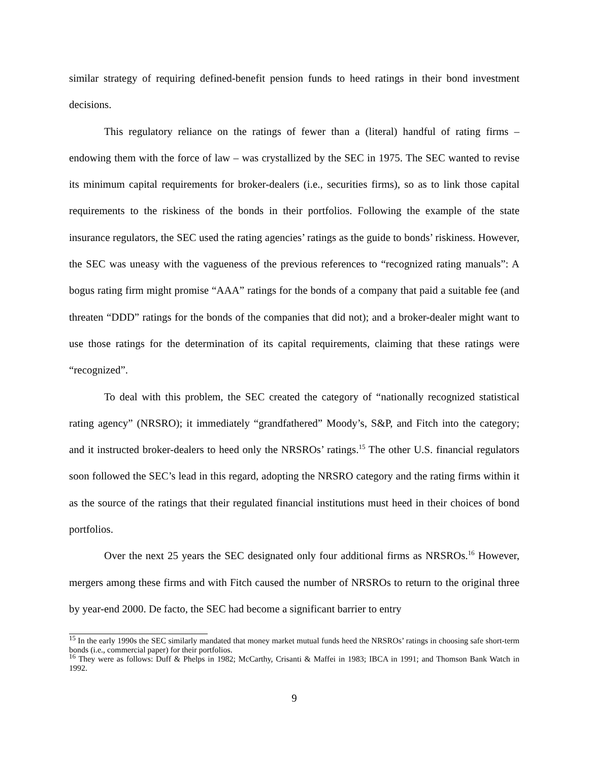similar strategy of requiring defined-benefit pension funds to heed ratings in their bond investment decisions.
This regulatory reliance on the ratings of fewer than a (literal) handful of rating firms – endowing them with the force of law – was crystallized by the SEC in 1975. The SEC wanted to revise its minimum capital requirements for broker-dealers (i.e., securities firms), so as to link those capital requirements to the riskiness of the bonds in their portfolios. Following the example of the state insurance regulators, the SEC used the rating agencies’ ratings as the guide to bonds’ riskiness. However, the SEC was uneasy with the vagueness of the previous references to “recognized rating manuals”: A bogus rating firm might promise “AAA” ratings for the bonds of a company that paid a suitable fee (and threaten “DDD” ratings for the bonds of the companies that did not); and a broker-dealer might want to use those ratings for the determination of its capital requirements, claiming that these ratings were “recognized”.
To deal with this problem, the SEC created the category of “nationally recognized statistical rating agency” (NRSRO); it immediately “grandfathered” Moody’s, S&P, and Fitch into the category; and it instructed broker-dealers to heed only the NRSROs’ ratings.<sup>15</sup> The other U.S. financial regulators soon followed the SEC’s lead in this regard, adopting the NRSRO category and the rating firms within it as the source of the ratings that their regulated financial institutions must heed in their choices of bond portfolios.
Over the next 25 years the SEC designated only four additional firms as NRSROs.<sup>16</sup> However, mergers among these firms and with Fitch caused the number of NRSROs to return to the original three by year-end 2000. De facto, the SEC had become a significant barrier to entry
<sup>15</sup> In the early 1990s the SEC similarly mandated that money market mutual funds heed the NRSROs’ ratings in choosing safe short-term bonds (i.e., commercial paper) for their portfolios.
<sup>16</sup> They were as follows: Duff & Phelps in 1982; McCarthy, Crisanti & Maffei in 1983; IBCA in 1991; and Thomson Bank Watch in 1992.
9